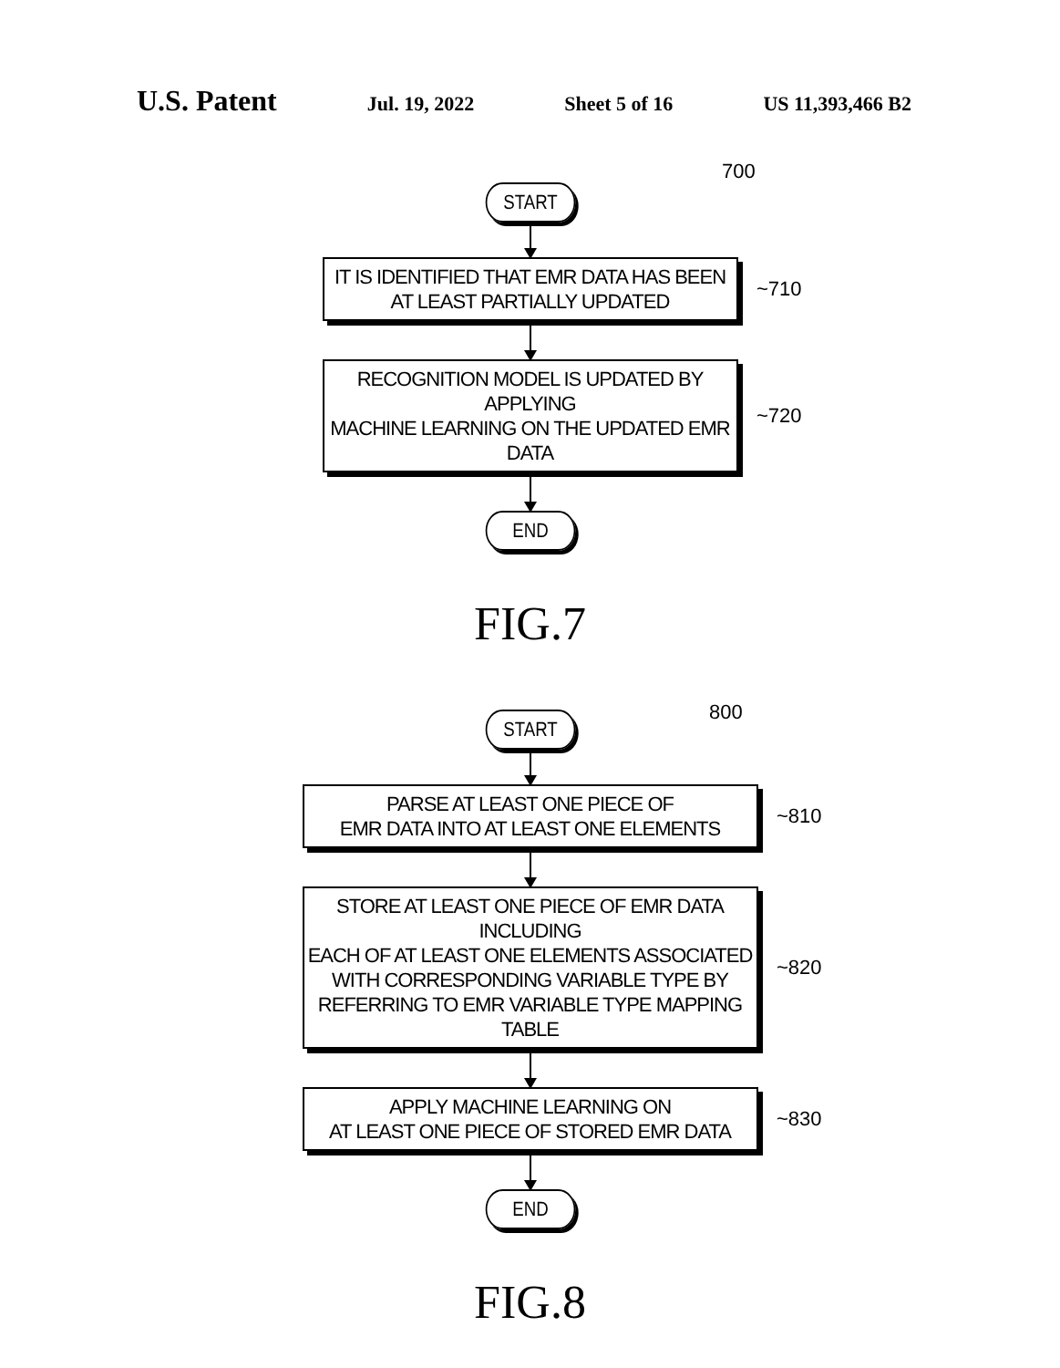U.S. Patent
Jul. 19, 2022 Sheet 5 of 16 US 11,393,466 B2
700
START
IT IS IDENTIFIED THAT EMR DATA HAS BEEN
AT LEAST PARTIALLY UPDATED
~710
RECOGNITION MODEL IS UPDATED BY APPLYING
MACHINE LEARNING ON THE UPDATED EMR DATA
~720
END
FIG.7
800
START
PARSE AT LEAST ONE PIECE OF
EMR DATA INTO AT LEAST ONE ELEMENTS
~810
STORE AT LEAST ONE PIECE OF EMR DATA INCLUDING
EACH OF AT LEAST ONE ELEMENTS ASSOCIATED
WITH CORRESPONDING VARIABLE TYPE BY
REFERRING TO EMR VARIABLE TYPE MAPPING TABLE
~820
APPLY MACHINE LEARNING ON
AT LEAST ONE PIECE OF STORED EMR DATA
~830
END
FIG.8